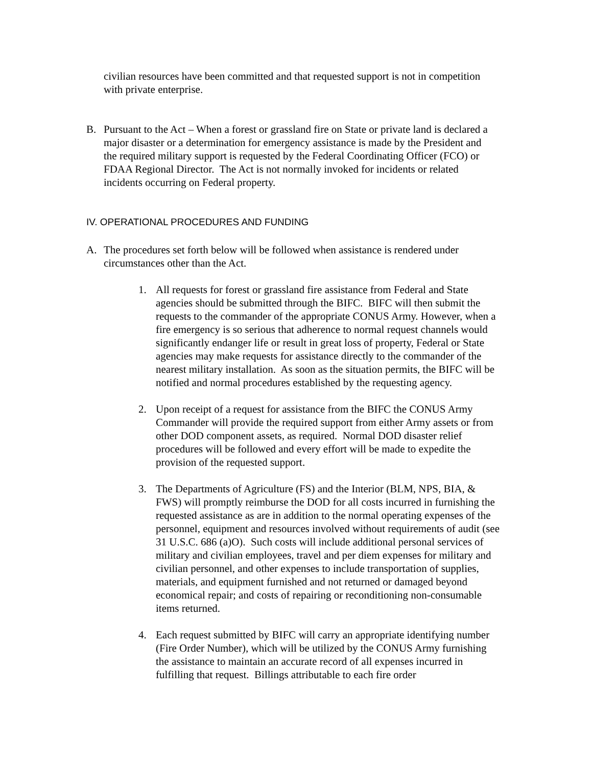civilian resources have been committed and that requested support is not in competition with private enterprise.
B. Pursuant to the Act – When a forest or grassland fire on State or private land is declared a major disaster or a determination for emergency assistance is made by the President and the required military support is requested by the Federal Coordinating Officer (FCO) or FDAA Regional Director. The Act is not normally invoked for incidents or related incidents occurring on Federal property.
IV. OPERATIONAL PROCEDURES AND FUNDING
A. The procedures set forth below will be followed when assistance is rendered under circumstances other than the Act.
1. All requests for forest or grassland fire assistance from Federal and State agencies should be submitted through the BIFC. BIFC will then submit the requests to the commander of the appropriate CONUS Army. However, when a fire emergency is so serious that adherence to normal request channels would significantly endanger life or result in great loss of property, Federal or State agencies may make requests for assistance directly to the commander of the nearest military installation. As soon as the situation permits, the BIFC will be notified and normal procedures established by the requesting agency.
2. Upon receipt of a request for assistance from the BIFC the CONUS Army Commander will provide the required support from either Army assets or from other DOD component assets, as required. Normal DOD disaster relief procedures will be followed and every effort will be made to expedite the provision of the requested support.
3. The Departments of Agriculture (FS) and the Interior (BLM, NPS, BIA, & FWS) will promptly reimburse the DOD for all costs incurred in furnishing the requested assistance as are in addition to the normal operating expenses of the personnel, equipment and resources involved without requirements of audit (see 31 U.S.C. 686 (a)O). Such costs will include additional personal services of military and civilian employees, travel and per diem expenses for military and civilian personnel, and other expenses to include transportation of supplies, materials, and equipment furnished and not returned or damaged beyond economical repair; and costs of repairing or reconditioning non-consumable items returned.
4. Each request submitted by BIFC will carry an appropriate identifying number (Fire Order Number), which will be utilized by the CONUS Army furnishing the assistance to maintain an accurate record of all expenses incurred in fulfilling that request. Billings attributable to each fire order